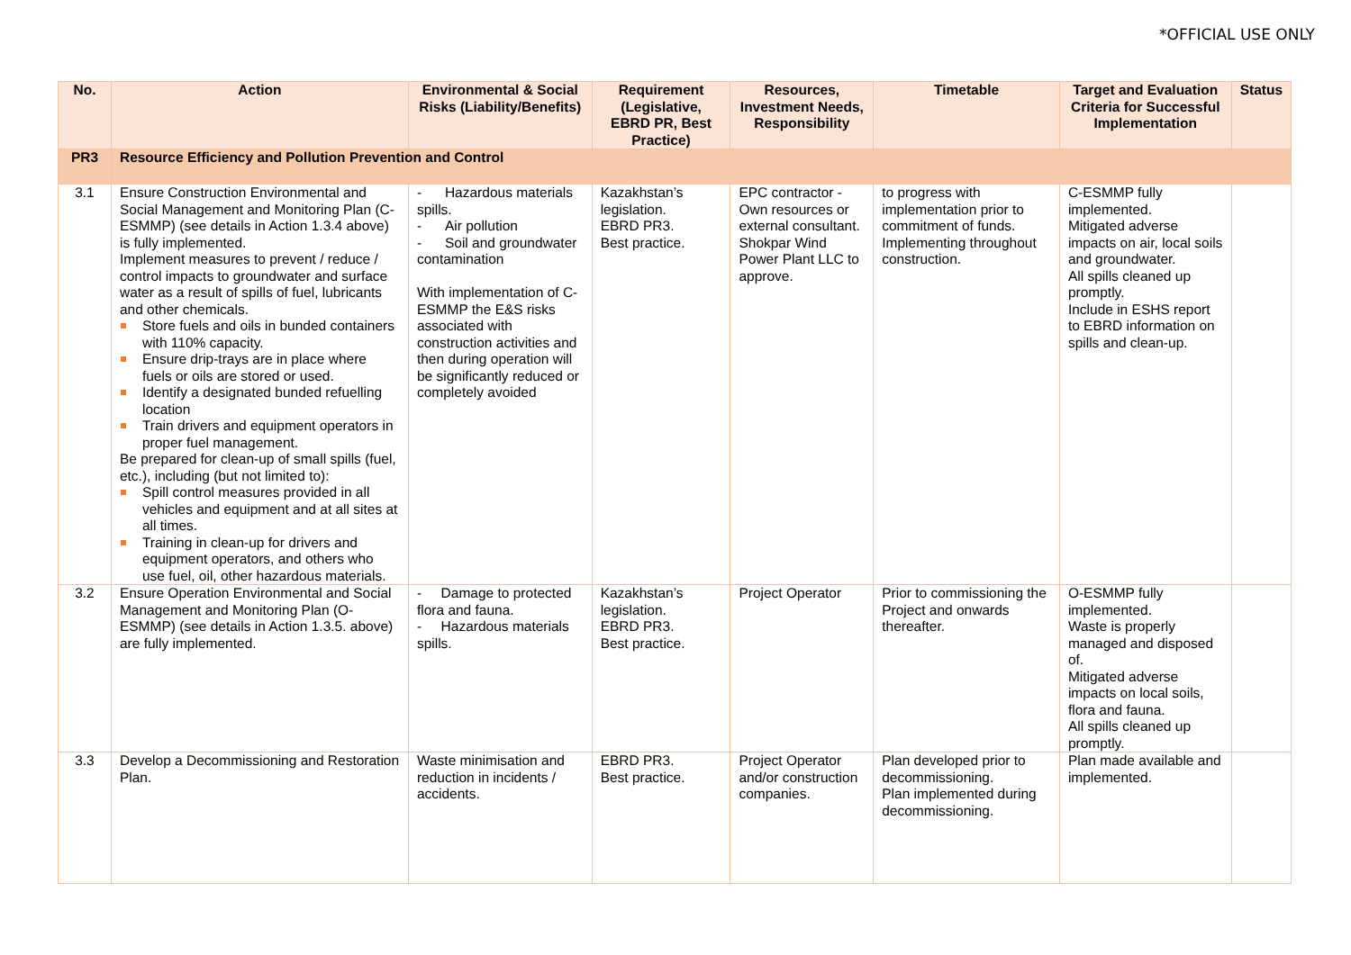*OFFICIAL USE ONLY
| No. | Action | Environmental & Social Risks (Liability/Benefits) | Requirement (Legislative, EBRD PR, Best Practice) | Resources, Investment Needs, Responsibility | Timetable | Target and Evaluation Criteria for Successful Implementation | Status |
| --- | --- | --- | --- | --- | --- | --- | --- |
| PR3 | Resource Efficiency and Pollution Prevention and Control | | | | | | |
| 3.1 | Ensure Construction Environmental and Social Management and Monitoring Plan (C-ESMMP) (see details in Action 1.3.4 above) is fully implemented. Implement measures to prevent / reduce / control impacts to groundwater and surface water as a result of spills of fuel, lubricants and other chemicals. Store fuels and oils in bunded containers with 110% capacity. Ensure drip-trays are in place where fuels or oils are stored or used. Identify a designated bunded refuelling location Train drivers and equipment operators in proper fuel management. Be prepared for clean-up of small spills (fuel, etc.), including (but not limited to): Spill control measures provided in all vehicles and equipment and at all sites at all times. Training in clean-up for drivers and equipment operators, and others who use fuel, oil, other hazardous materials. | - Hazardous materials spills. - Air pollution - Soil and groundwater contamination With implementation of C-ESMMP the E&S risks associated with construction activities and then during operation will be significantly reduced or completely avoided | Kazakhstan’s legislation. EBRD PR3. Best practice. | EPC contractor - Own resources or external consultant. Shokpar Wind Power Plant LLC to approve. | to progress with implementation prior to commitment of funds. Implementing throughout construction. | C-ESMMP fully implemented. Mitigated adverse impacts on air, local soils and groundwater. All spills cleaned up promptly. Include in ESHS report to EBRD information on spills and clean-up. | |
| 3.2 | Ensure Operation Environmental and Social Management and Monitoring Plan (O-ESMMP) (see details in Action 1.3.5. above) are fully implemented. | - Damage to protected flora and fauna. - Hazardous materials spills. | Kazakhstan’s legislation. EBRD PR3. Best practice. | Project Operator | Prior to commissioning the Project and onwards thereafter. | O-ESMMP fully implemented. Waste is properly managed and disposed of. Mitigated adverse impacts on local soils, flora and fauna. All spills cleaned up promptly. | |
| 3.3 | Develop a Decommissioning and Restoration Plan. | Waste minimisation and reduction in incidents / accidents. | EBRD PR3. Best practice. | Project Operator and/or construction companies. | Plan developed prior to decommissioning. Plan implemented during decommissioning. | Plan made available and implemented. | |